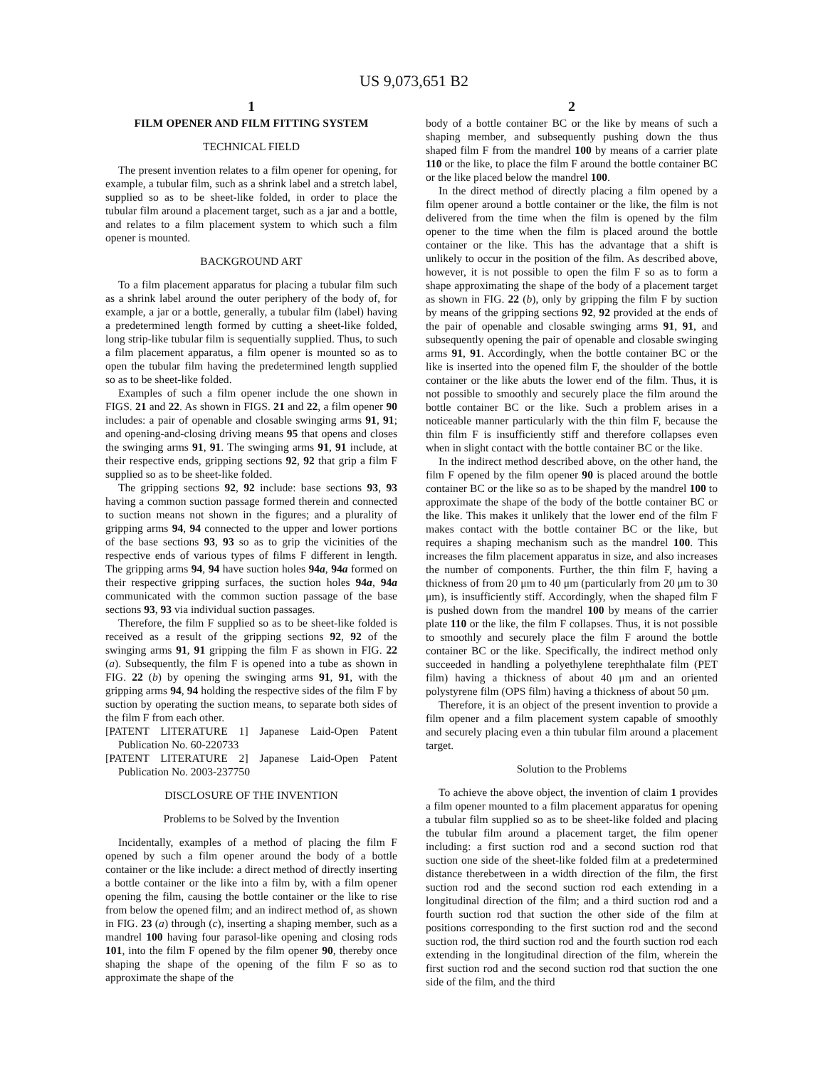US 9,073,651 B2
1
FILM OPENER AND FILM FITTING SYSTEM
TECHNICAL FIELD
The present invention relates to a film opener for opening, for example, a tubular film, such as a shrink label and a stretch label, supplied so as to be sheet-like folded, in order to place the tubular film around a placement target, such as a jar and a bottle, and relates to a film placement system to which such a film opener is mounted.
BACKGROUND ART
To a film placement apparatus for placing a tubular film such as a shrink label around the outer periphery of the body of, for example, a jar or a bottle, generally, a tubular film (label) having a predetermined length formed by cutting a sheet-like folded, long strip-like tubular film is sequentially supplied. Thus, to such a film placement apparatus, a film opener is mounted so as to open the tubular film having the predetermined length supplied so as to be sheet-like folded.
Examples of such a film opener include the one shown in FIGS. 21 and 22. As shown in FIGS. 21 and 22, a film opener 90 includes: a pair of openable and closable swinging arms 91, 91; and opening-and-closing driving means 95 that opens and closes the swinging arms 91, 91. The swinging arms 91, 91 include, at their respective ends, gripping sections 92, 92 that grip a film F supplied so as to be sheet-like folded.
The gripping sections 92, 92 include: base sections 93, 93 having a common suction passage formed therein and connected to suction means not shown in the figures; and a plurality of gripping arms 94, 94 connected to the upper and lower portions of the base sections 93, 93 so as to grip the vicinities of the respective ends of various types of films F different in length. The gripping arms 94, 94 have suction holes 94a, 94a formed on their respective gripping surfaces, the suction holes 94a, 94a communicated with the common suction passage of the base sections 93, 93 via individual suction passages.
Therefore, the film F supplied so as to be sheet-like folded is received as a result of the gripping sections 92, 92 of the swinging arms 91, 91 gripping the film F as shown in FIG. 22 (a). Subsequently, the film F is opened into a tube as shown in FIG. 22 (b) by opening the swinging arms 91, 91, with the gripping arms 94, 94 holding the respective sides of the film F by suction by operating the suction means, to separate both sides of the film F from each other.
[PATENT LITERATURE 1] Japanese Laid-Open Patent Publication No. 60-220733
[PATENT LITERATURE 2] Japanese Laid-Open Patent Publication No. 2003-237750
DISCLOSURE OF THE INVENTION
Problems to be Solved by the Invention
Incidentally, examples of a method of placing the film F opened by such a film opener around the body of a bottle container or the like include: a direct method of directly inserting a bottle container or the like into a film by, with a film opener opening the film, causing the bottle container or the like to rise from below the opened film; and an indirect method of, as shown in FIG. 23 (a) through (c), inserting a shaping member, such as a mandrel 100 having four parasol-like opening and closing rods 101, into the film F opened by the film opener 90, thereby once shaping the shape of the opening of the film F so as to approximate the shape of the
2
body of a bottle container BC or the like by means of such a shaping member, and subsequently pushing down the thus shaped film F from the mandrel 100 by means of a carrier plate 110 or the like, to place the film F around the bottle container BC or the like placed below the mandrel 100.
In the direct method of directly placing a film opened by a film opener around a bottle container or the like, the film is not delivered from the time when the film is opened by the film opener to the time when the film is placed around the bottle container or the like. This has the advantage that a shift is unlikely to occur in the position of the film. As described above, however, it is not possible to open the film F so as to form a shape approximating the shape of the body of a placement target as shown in FIG. 22 (b), only by gripping the film F by suction by means of the gripping sections 92, 92 provided at the ends of the pair of openable and closable swinging arms 91, 91, and subsequently opening the pair of openable and closable swinging arms 91, 91. Accordingly, when the bottle container BC or the like is inserted into the opened film F, the shoulder of the bottle container or the like abuts the lower end of the film. Thus, it is not possible to smoothly and securely place the film around the bottle container BC or the like. Such a problem arises in a noticeable manner particularly with the thin film F, because the thin film F is insufficiently stiff and therefore collapses even when in slight contact with the bottle container BC or the like.
In the indirect method described above, on the other hand, the film F opened by the film opener 90 is placed around the bottle container BC or the like so as to be shaped by the mandrel 100 to approximate the shape of the body of the bottle container BC or the like. This makes it unlikely that the lower end of the film F makes contact with the bottle container BC or the like, but requires a shaping mechanism such as the mandrel 100. This increases the film placement apparatus in size, and also increases the number of components. Further, the thin film F, having a thickness of from 20 μm to 40 μm (particularly from 20 μm to 30 μm), is insufficiently stiff. Accordingly, when the shaped film F is pushed down from the mandrel 100 by means of the carrier plate 110 or the like, the film F collapses. Thus, it is not possible to smoothly and securely place the film F around the bottle container BC or the like. Specifically, the indirect method only succeeded in handling a polyethylene terephthalate film (PET film) having a thickness of about 40 μm and an oriented polystyrene film (OPS film) having a thickness of about 50 μm.
Therefore, it is an object of the present invention to provide a film opener and a film placement system capable of smoothly and securely placing even a thin tubular film around a placement target.
Solution to the Problems
To achieve the above object, the invention of claim 1 provides a film opener mounted to a film placement apparatus for opening a tubular film supplied so as to be sheet-like folded and placing the tubular film around a placement target, the film opener including: a first suction rod and a second suction rod that suction one side of the sheet-like folded film at a predetermined distance therebetween in a width direction of the film, the first suction rod and the second suction rod each extending in a longitudinal direction of the film; and a third suction rod and a fourth suction rod that suction the other side of the film at positions corresponding to the first suction rod and the second suction rod, the third suction rod and the fourth suction rod each extending in the longitudinal direction of the film, wherein the first suction rod and the second suction rod that suction the one side of the film, and the third